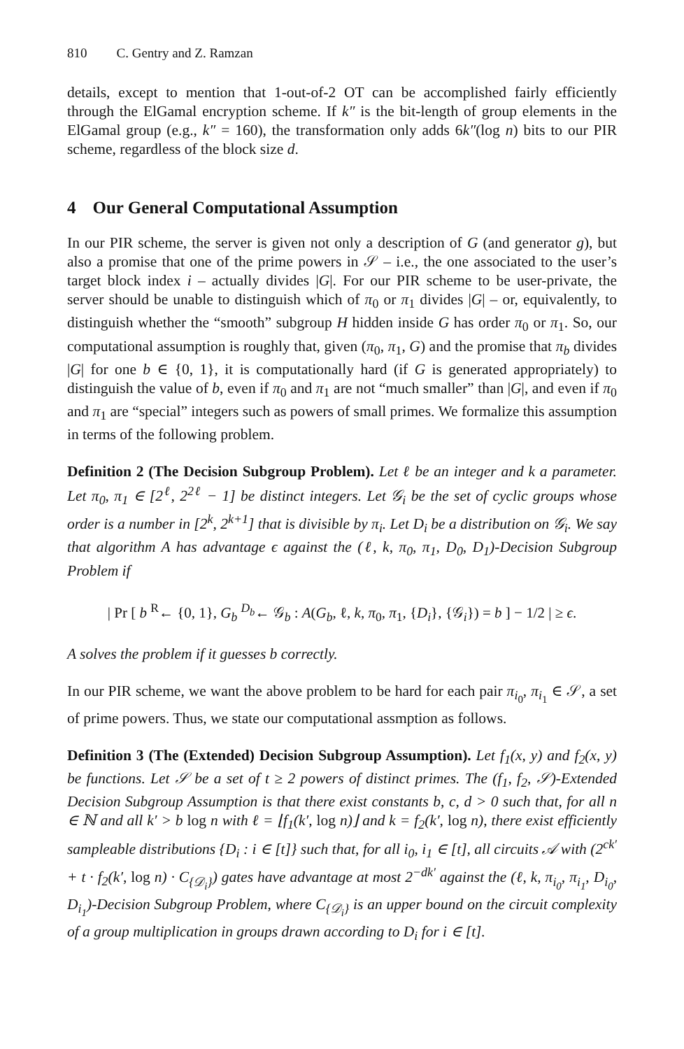810 C. Gentry and Z. Ramzan
details, except to mention that 1-out-of-2 OT can be accomplished fairly efficiently through the ElGamal encryption scheme. If k″ is the bit-length of group elements in the ElGamal group (e.g., k″ = 160), the transformation only adds 6k″(log n) bits to our PIR scheme, regardless of the block size d.
4 Our General Computational Assumption
In our PIR scheme, the server is given not only a description of G (and generator g), but also a promise that one of the prime powers in 𝒮 – i.e., the one associated to the user’s target block index i – actually divides |G|. For our PIR scheme to be user-private, the server should be unable to distinguish which of π<sub>0</sub> or π<sub>1</sub> divides |G| – or, equivalently, to distinguish whether the “smooth” subgroup H hidden inside G has order π<sub>0</sub> or π<sub>1</sub>. So, our computational assumption is roughly that, given (π<sub>0</sub>, π<sub>1</sub>, G) and the promise that π<sub>b</sub> divides |G| for one b ∈ {0, 1}, it is computationally hard (if G is generated appropriately) to distinguish the value of b, even if π<sub>0</sub> and π<sub>1</sub> are not “much smaller” than |G|, and even if π<sub>0</sub> and π<sub>1</sub> are “special” integers such as powers of small primes. We formalize this assumption in terms of the following problem.
Definition 2 (The Decision Subgroup Problem). Let ℓ be an integer and k a parameter. Let π<sub>0</sub>, π<sub>1</sub> ∈ [2<sup>ℓ</sup>, 2<sup>2ℓ</sup> − 1] be distinct integers. Let 𝒢<sub>i</sub> be the set of cyclic groups whose order is a number in [2<sup>k</sup>, 2<sup>k+1</sup>] that is divisible by π<sub>i</sub>. Let D<sub>i</sub> be a distribution on 𝒢<sub>i</sub>. We say that algorithm A has advantage ϵ against the (ℓ, k, π<sub>0</sub>, π<sub>1</sub>, D<sub>0</sub>, D<sub>1</sub>)-Decision Subgroup Problem if
| Pr [ b <sup>R</sup>← {0, 1}, G<sub>b</sub> <sup>D<sub>b</sub></sup>← 𝒢<sub>b</sub> : A(G<sub>b</sub>, ℓ, k, π<sub>0</sub>, π<sub>1</sub>, {D<sub>i</sub>}, {𝒢<sub>i</sub>}) = b ] − 1/2 | ≥ ϵ.
A solves the problem if it guesses b correctly.
In our PIR scheme, we want the above problem to be hard for each pair π<sub>i<sub>0</sub></sub>, π<sub>i<sub>1</sub></sub> ∈ 𝒮, a set of prime powers. Thus, we state our computational assmption as follows.
Definition 3 (The (Extended) Decision Subgroup Assumption). Let f<sub>1</sub>(x, y) and f<sub>2</sub>(x, y) be functions. Let 𝒮 be a set of t ≥ 2 powers of distinct primes. The (f<sub>1</sub>, f<sub>2</sub>, 𝒮)-Extended Decision Subgroup Assumption is that there exist constants b, c, d > 0 such that, for all n ∈ ℕ and all k′ > b log n with ℓ = ⌊f<sub>1</sub>(k′, log n)⌋ and k = f<sub>2</sub>(k′, log n), there exist efficiently sampleable distributions {D<sub>i</sub> : i ∈ [t]} such that, for all i<sub>0</sub>, i<sub>1</sub> ∈ [t], all circuits 𝒜 with (2<sup>ck′</sup> + t · f<sub>2</sub>(k′, log n) · C<sub>{𝒟<sub>i</sub>}</sub>) gates have advantage at most 2<sup>−dk′</sup> against the (ℓ, k, π<sub>i<sub>0</sub></sub>, π<sub>i<sub>1</sub></sub>, D<sub>i<sub>0</sub></sub>, D<sub>i<sub>1</sub></sub>)-Decision Subgroup Problem, where C<sub>{𝒟<sub>i</sub>}</sub> is an upper bound on the circuit complexity of a group multiplication in groups drawn according to D<sub>i</sub> for i ∈ [t].